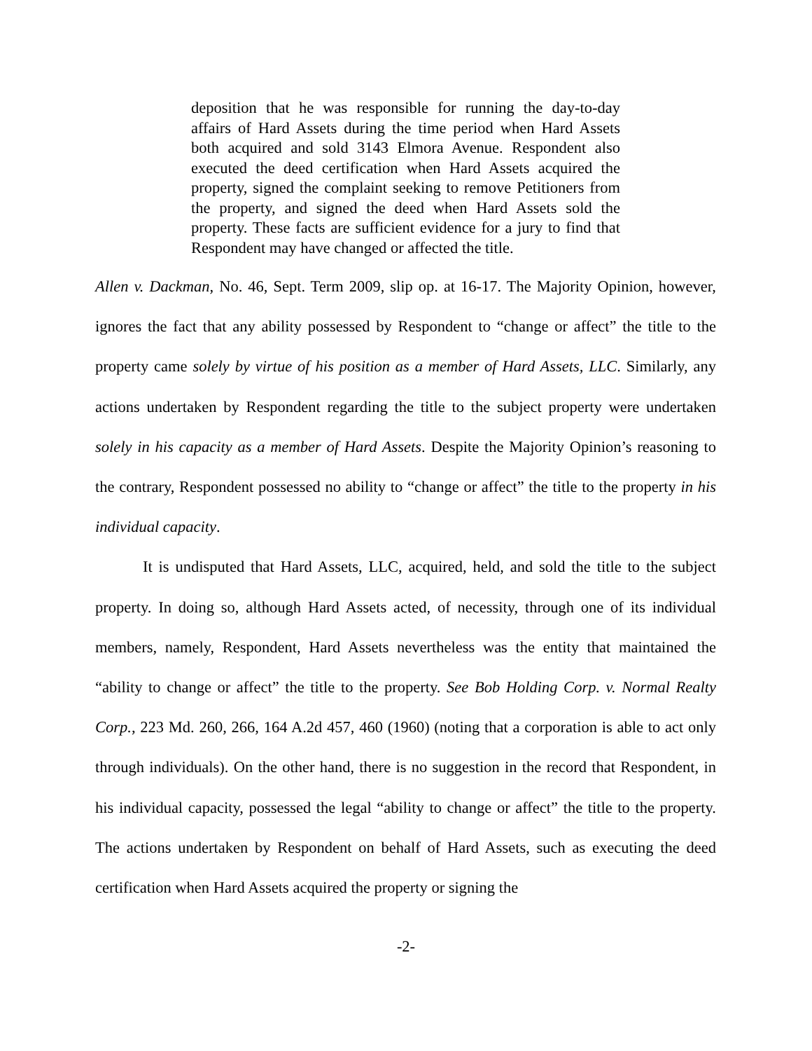deposition that he was responsible for running the day-to-day affairs of Hard Assets during the time period when Hard Assets both acquired and sold 3143 Elmora Avenue. Respondent also executed the deed certification when Hard Assets acquired the property, signed the complaint seeking to remove Petitioners from the property, and signed the deed when Hard Assets sold the property. These facts are sufficient evidence for a jury to find that Respondent may have changed or affected the title.
Allen v. Dackman, No. 46, Sept. Term 2009, slip op. at 16-17. The Majority Opinion, however, ignores the fact that any ability possessed by Respondent to “change or affect” the title to the property came solely by virtue of his position as a member of Hard Assets, LLC. Similarly, any actions undertaken by Respondent regarding the title to the subject property were undertaken solely in his capacity as a member of Hard Assets. Despite the Majority Opinion’s reasoning to the contrary, Respondent possessed no ability to “change or affect” the title to the property in his individual capacity.
It is undisputed that Hard Assets, LLC, acquired, held, and sold the title to the subject property. In doing so, although Hard Assets acted, of necessity, through one of its individual members, namely, Respondent, Hard Assets nevertheless was the entity that maintained the “ability to change or affect” the title to the property. See Bob Holding Corp. v. Normal Realty Corp., 223 Md. 260, 266, 164 A.2d 457, 460 (1960) (noting that a corporation is able to act only through individuals). On the other hand, there is no suggestion in the record that Respondent, in his individual capacity, possessed the legal “ability to change or affect” the title to the property. The actions undertaken by Respondent on behalf of Hard Assets, such as executing the deed certification when Hard Assets acquired the property or signing the
-2-